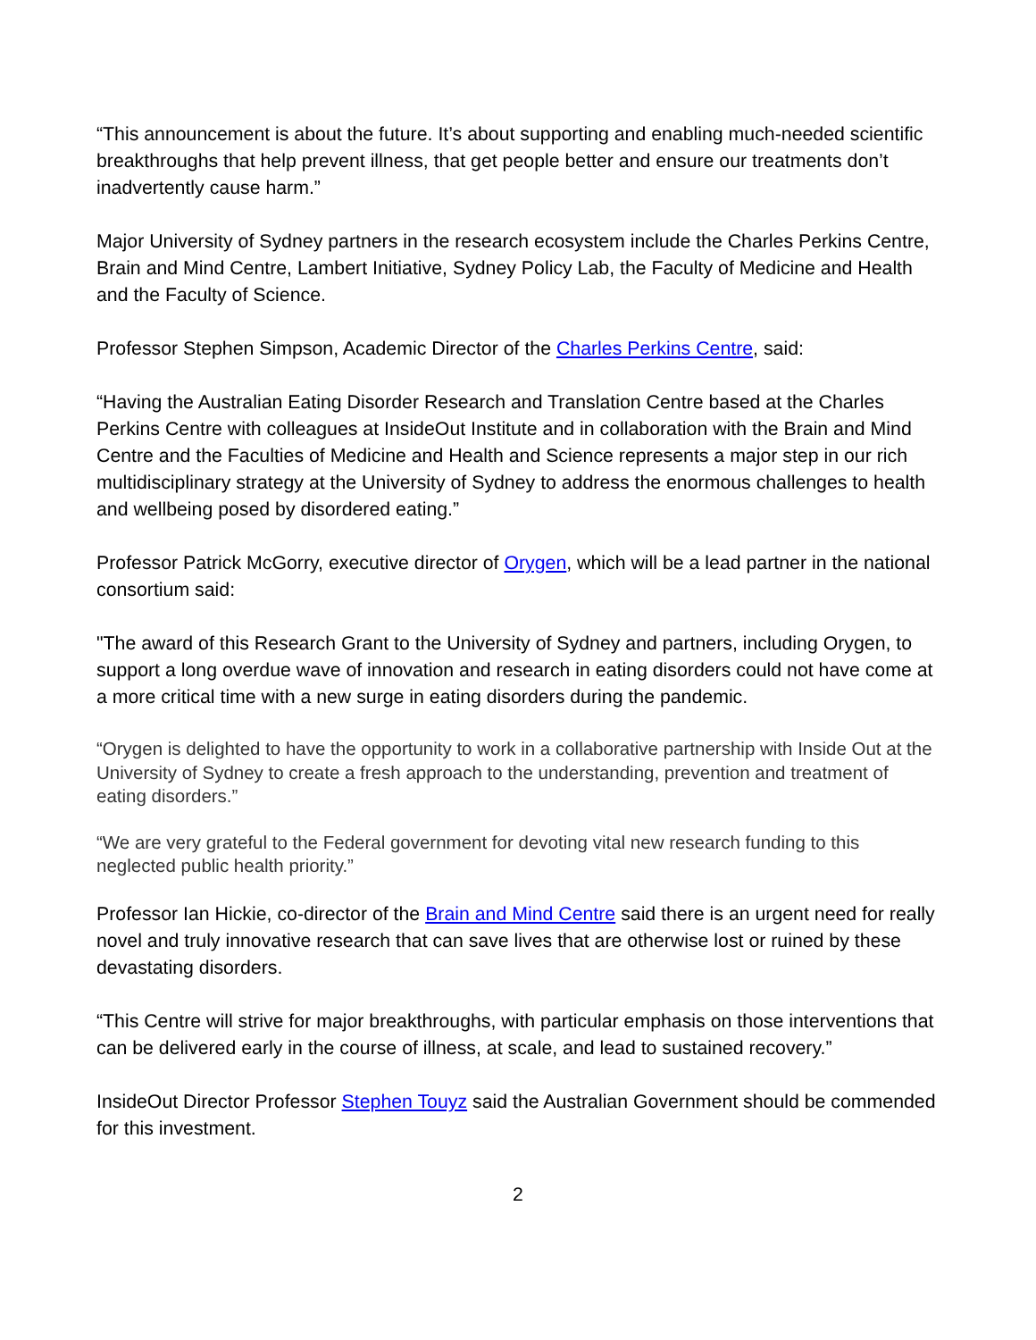“This announcement is about the future. It’s about supporting and enabling much-needed scientific breakthroughs that help prevent illness, that get people better and ensure our treatments don’t inadvertently cause harm.”
Major University of Sydney partners in the research ecosystem include the Charles Perkins Centre, Brain and Mind Centre, Lambert Initiative, Sydney Policy Lab, the Faculty of Medicine and Health and the Faculty of Science.
Professor Stephen Simpson, Academic Director of the Charles Perkins Centre, said:
“Having the Australian Eating Disorder Research and Translation Centre based at the Charles Perkins Centre with colleagues at InsideOut Institute and in collaboration with the Brain and Mind Centre and the Faculties of Medicine and Health and Science represents a major step in our rich multidisciplinary strategy at the University of Sydney to address the enormous challenges to health and wellbeing posed by disordered eating.”
Professor Patrick McGorry, executive director of Orygen, which will be a lead partner in the national consortium said:
"The award of this Research Grant to the University of Sydney and partners, including Orygen, to support a long overdue wave of innovation and research in eating disorders could not have come at a more critical time with a new surge in eating disorders during the pandemic.
“Orygen is delighted to have the opportunity to work in a collaborative partnership with Inside Out at the University of Sydney to create a fresh approach to the understanding, prevention and treatment of eating disorders.”
“We are very grateful to the Federal government for devoting vital new research funding to this neglected public health priority.”
Professor Ian Hickie, co-director of the Brain and Mind Centre said there is an urgent need for really novel and truly innovative research that can save lives that are otherwise lost or ruined by these devastating disorders.
“This Centre will strive for major breakthroughs, with particular emphasis on those interventions that can be delivered early in the course of illness, at scale, and lead to sustained recovery.”
InsideOut Director Professor Stephen Touyz said the Australian Government should be commended for this investment.
2